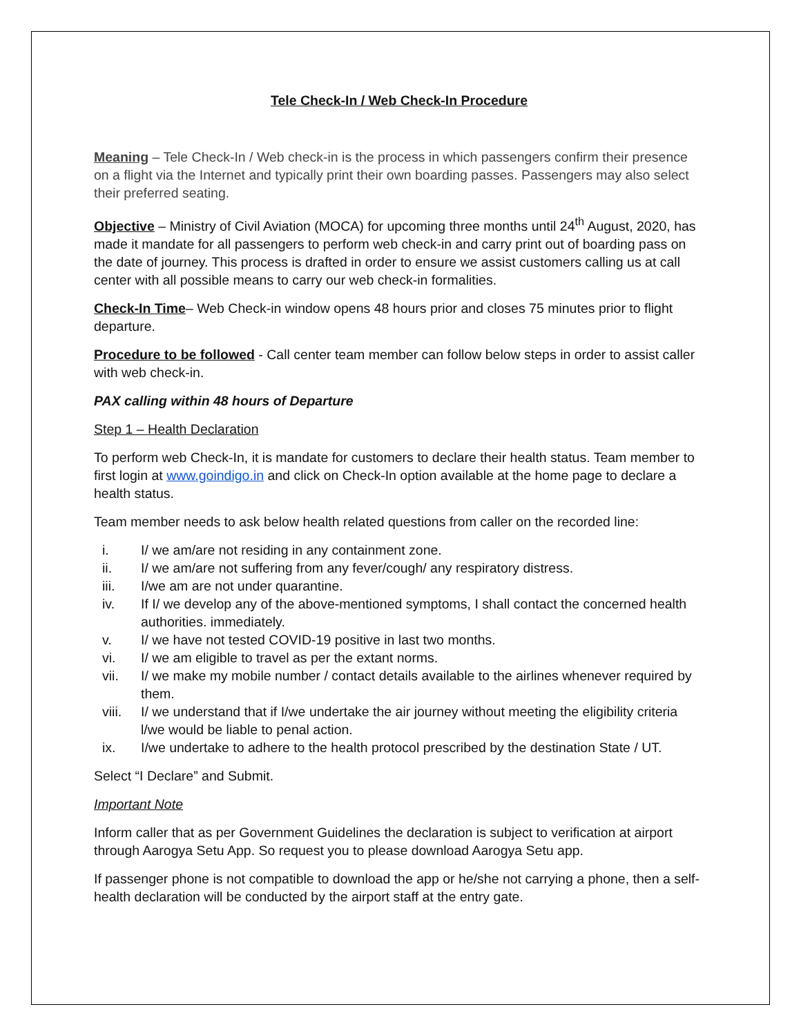Tele Check-In / Web Check-In Procedure
Meaning – Tele Check-In / Web check-in is the process in which passengers confirm their presence on a flight via the Internet and typically print their own boarding passes. Passengers may also select their preferred seating.
Objective – Ministry of Civil Aviation (MOCA) for upcoming three months until 24<sup>th</sup> August, 2020, has made it mandate for all passengers to perform web check-in and carry print out of boarding pass on the date of journey. This process is drafted in order to ensure we assist customers calling us at call center with all possible means to carry our web check-in formalities.
Check-In Time– Web Check-in window opens 48 hours prior and closes 75 minutes prior to flight departure.
Procedure to be followed - Call center team member can follow below steps in order to assist caller with web check-in.
PAX calling within 48 hours of Departure
Step 1 – Health Declaration
To perform web Check-In, it is mandate for customers to declare their health status. Team member to first login at www.goindigo.in and click on Check-In option available at the home page to declare a health status.
Team member needs to ask below health related questions from caller on the recorded line:
i. I/ we am/are not residing in any containment zone.
ii. I/ we am/are not suffering from any fever/cough/ any respiratory distress.
iii. I/we am are not under quarantine.
iv. If I/ we develop any of the above-mentioned symptoms, I shall contact the concerned health authorities. immediately.
v. I/ we have not tested COVID-19 positive in last two months.
vi. I/ we am eligible to travel as per the extant norms.
vii. I/ we make my mobile number / contact details available to the airlines whenever required by them.
viii. I/ we understand that if I/we undertake the air journey without meeting the eligibility criteria l/we would be liable to penal action.
ix. I/we undertake to adhere to the health protocol prescribed by the destination State / UT.
Select “I Declare” and Submit.
Important Note
Inform caller that as per Government Guidelines the declaration is subject to verification at airport through Aarogya Setu App. So request you to please download Aarogya Setu app.
If passenger phone is not compatible to download the app or he/she not carrying a phone, then a self-health declaration will be conducted by the airport staff at the entry gate.